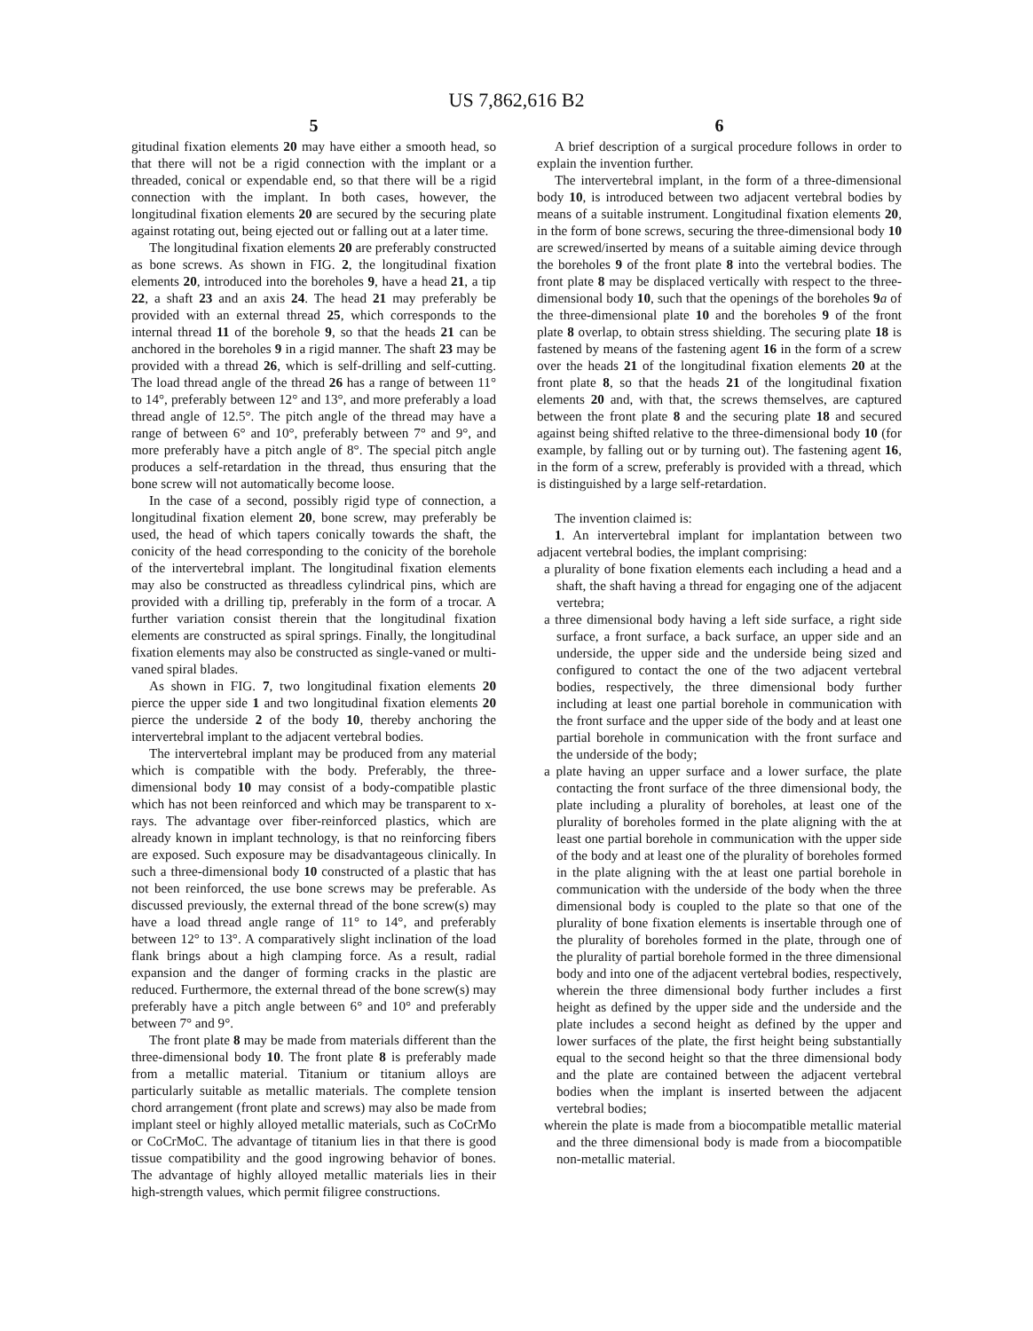US 7,862,616 B2
5
gitudinal fixation elements 20 may have either a smooth head, so that there will not be a rigid connection with the implant or a threaded, conical or expendable end, so that there will be a rigid connection with the implant. In both cases, however, the longitudinal fixation elements 20 are secured by the securing plate against rotating out, being ejected out or falling out at a later time.
The longitudinal fixation elements 20 are preferably constructed as bone screws. As shown in FIG. 2, the longitudinal fixation elements 20, introduced into the boreholes 9, have a head 21, a tip 22, a shaft 23 and an axis 24. The head 21 may preferably be provided with an external thread 25, which corresponds to the internal thread 11 of the borehole 9, so that the heads 21 can be anchored in the boreholes 9 in a rigid manner. The shaft 23 may be provided with a thread 26, which is self-drilling and self-cutting. The load thread angle of the thread 26 has a range of between 11° to 14°, preferably between 12° and 13°, and more preferably a load thread angle of 12.5°. The pitch angle of the thread may have a range of between 6° and 10°, preferably between 7° and 9°, and more preferably have a pitch angle of 8°. The special pitch angle produces a self-retardation in the thread, thus ensuring that the bone screw will not automatically become loose.
In the case of a second, possibly rigid type of connection, a longitudinal fixation element 20, bone screw, may preferably be used, the head of which tapers conically towards the shaft, the conicity of the head corresponding to the conicity of the borehole of the intervertebral implant. The longitudinal fixation elements may also be constructed as threadless cylindrical pins, which are provided with a drilling tip, preferably in the form of a trocar. A further variation consist therein that the longitudinal fixation elements are constructed as spiral springs. Finally, the longitudinal fixation elements may also be constructed as single-vaned or multi-vaned spiral blades.
As shown in FIG. 7, two longitudinal fixation elements 20 pierce the upper side 1 and two longitudinal fixation elements 20 pierce the underside 2 of the body 10, thereby anchoring the intervertebral implant to the adjacent vertebral bodies.
The intervertebral implant may be produced from any material which is compatible with the body. Preferably, the three-dimensional body 10 may consist of a body-compatible plastic which has not been reinforced and which may be transparent to x-rays. The advantage over fiber-reinforced plastics, which are already known in implant technology, is that no reinforcing fibers are exposed. Such exposure may be disadvantageous clinically. In such a three-dimensional body 10 constructed of a plastic that has not been reinforced, the use bone screws may be preferable. As discussed previously, the external thread of the bone screw(s) may have a load thread angle range of 11° to 14°, and preferably between 12° to 13°. A comparatively slight inclination of the load flank brings about a high clamping force. As a result, radial expansion and the danger of forming cracks in the plastic are reduced. Furthermore, the external thread of the bone screw(s) may preferably have a pitch angle between 6° and 10° and preferably between 7° and 9°.
The front plate 8 may be made from materials different than the three-dimensional body 10. The front plate 8 is preferably made from a metallic material. Titanium or titanium alloys are particularly suitable as metallic materials. The complete tension chord arrangement (front plate and screws) may also be made from implant steel or highly alloyed metallic materials, such as CoCrMo or CoCrMoC. The advantage of titanium lies in that there is good tissue compatibility and the good ingrowing behavior of bones. The advantage of highly alloyed metallic materials lies in their high-strength values, which permit filigree constructions.
6
A brief description of a surgical procedure follows in order to explain the invention further.
The intervertebral implant, in the form of a three-dimensional body 10, is introduced between two adjacent vertebral bodies by means of a suitable instrument. Longitudinal fixation elements 20, in the form of bone screws, securing the three-dimensional body 10 are screwed/inserted by means of a suitable aiming device through the boreholes 9 of the front plate 8 into the vertebral bodies. The front plate 8 may be displaced vertically with respect to the three-dimensional body 10, such that the openings of the boreholes 9 a of the three-dimensional plate 10 and the boreholes 9 of the front plate 8 overlap, to obtain stress shielding. The securing plate 18 is fastened by means of the fastening agent 16 in the form of a screw over the heads 21 of the longitudinal fixation elements 20 at the front plate 8, so that the heads 21 of the longitudinal fixation elements 20 and, with that, the screws themselves, are captured between the front plate 8 and the securing plate 18 and secured against being shifted relative to the three-dimensional body 10 (for example, by falling out or by turning out). The fastening agent 16, in the form of a screw, preferably is provided with a thread, which is distinguished by a large self-retardation.
The invention claimed is:
1. An intervertebral implant for implantation between two adjacent vertebral bodies, the implant comprising:
a plurality of bone fixation elements each including a head and a shaft, the shaft having a thread for engaging one of the adjacent vertebra;
a three dimensional body having a left side surface, a right side surface, a front surface, a back surface, an upper side and an underside, the upper side and the underside being sized and configured to contact the one of the two adjacent vertebral bodies, respectively, the three dimensional body further including at least one partial borehole in communication with the front surface and the upper side of the body and at least one partial borehole in communication with the front surface and the underside of the body;
a plate having an upper surface and a lower surface, the plate contacting the front surface of the three dimensional body, the plate including a plurality of boreholes, at least one of the plurality of boreholes formed in the plate aligning with the at least one partial borehole in communication with the upper side of the body and at least one of the plurality of boreholes formed in the plate aligning with the at least one partial borehole in communication with the underside of the body when the three dimensional body is coupled to the plate so that one of the plurality of bone fixation elements is insertable through one of the plurality of boreholes formed in the plate, through one of the plurality of partial borehole formed in the three dimensional body and into one of the adjacent vertebral bodies, respectively, wherein the three dimensional body further includes a first height as defined by the upper side and the underside and the plate includes a second height as defined by the upper and lower surfaces of the plate, the first height being substantially equal to the second height so that the three dimensional body and the plate are contained between the adjacent vertebral bodies when the implant is inserted between the adjacent vertebral bodies;
wherein the plate is made from a biocompatible metallic material and the three dimensional body is made from a biocompatible non-metallic material.